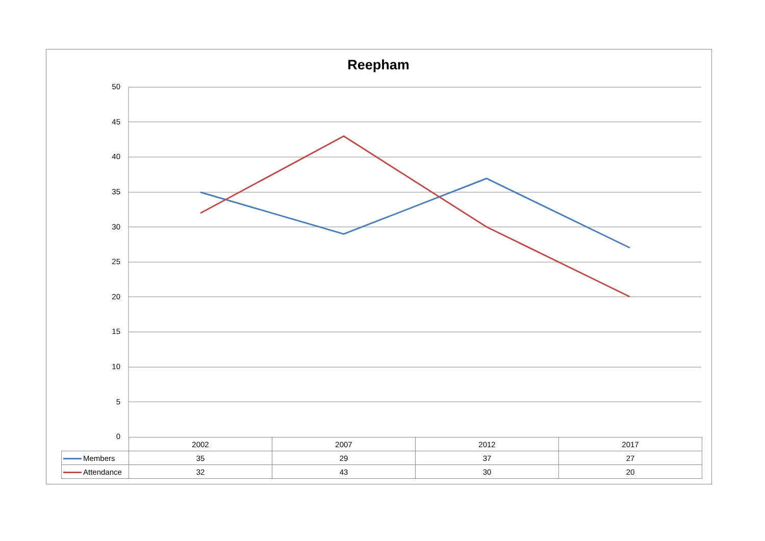Reepham
50
45
40
35
30
25
20
15
10
5
0
| | 2002 | 2007 | 2012 | 2017 |
| Members | 35 | 29 | 37 | 27 |
| Attendance | 32 | 43 | 30 | 20 |